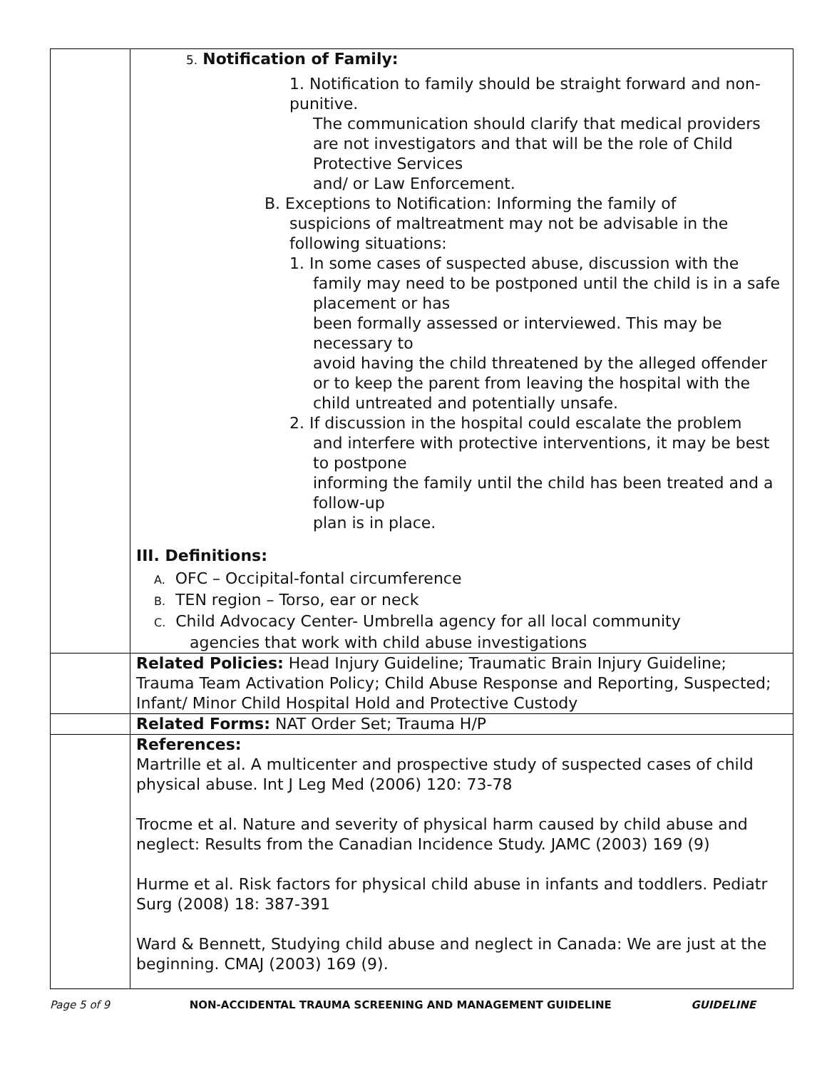| | 5. Notification of Family: 1. Notification to family should be straight forward and non-punitive. The communication should clarify that medical providers are not investigators and that will be the role of Child Protective Services and/ or Law Enforcement. B. Exceptions to Notification: Informing the family of suspicions of maltreatment may not be advisable in the following situations: 1. In some cases of suspected abuse, discussion with the family may need to be postponed until the child is in a safe placement or has been formally assessed or interviewed. This may be necessary to avoid having the child threatened by the alleged offender or to keep the parent from leaving the hospital with the child untreated and potentially unsafe. 2. If discussion in the hospital could escalate the problem and interfere with protective interventions, it may be best to postpone informing the family until the child has been treated and a follow-up plan is in place. III. Definitions: A. OFC – Occipital-fontal circumference B. TEN region – Torso, ear or neck C. Child Advocacy Center- Umbrella agency for all local community agencies that work with child abuse investigations |
| | Related Policies: Head Injury Guideline; Traumatic Brain Injury Guideline; Trauma Team Activation Policy; Child Abuse Response and Reporting, Suspected; Infant/ Minor Child Hospital Hold and Protective Custody |
| | Related Forms: NAT Order Set; Trauma H/P |
| | References: Martrille et al. A multicenter and prospective study of suspected cases of child physical abuse. Int J Leg Med (2006) 120: 73-78 Trocme et al. Nature and severity of physical harm caused by child abuse and neglect: Results from the Canadian Incidence Study. JAMC (2003) 169 (9) Hurme et al. Risk factors for physical child abuse in infants and toddlers. Pediatr Surg (2008) 18: 387-391 Ward & Bennett, Studying child abuse and neglect in Canada: We are just at the beginning. CMAJ (2003) 169 (9). |
Page 5 of 9 NON-ACCIDENTAL TRAUMA SCREENING AND MANAGEMENT GUIDELINE GUIDELINE